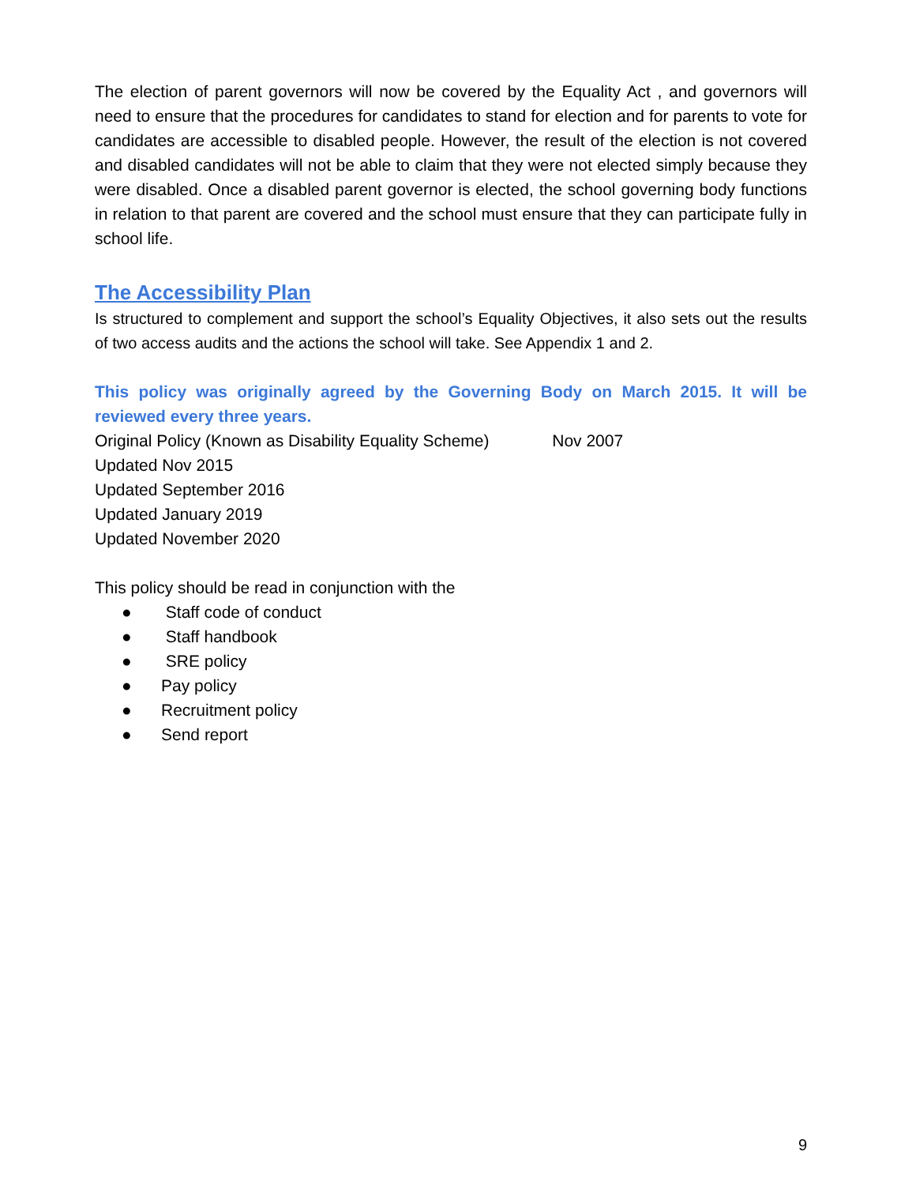The election of parent governors will now be covered by the Equality Act , and governors will need to ensure that the procedures for candidates to stand for election and for parents to vote for candidates are accessible to disabled people. However, the result of the election is not covered and disabled candidates will not be able to claim that they were not elected simply because they were disabled. Once a disabled parent governor is elected, the school governing body functions in relation to that parent are covered and the school must ensure that they can participate fully in school life.
The Accessibility Plan
Is structured to complement and support the school’s Equality Objectives, it also sets out the results of two access audits and the actions the school will take. See Appendix 1 and 2.
This policy was originally agreed by the Governing Body on March 2015. It will be reviewed every three years.
Original Policy (Known as Disability Equality Scheme) Nov 2007
Updated Nov 2015
Updated September 2016
Updated January 2019
Updated November 2020
This policy should be read in conjunction with the
● Staff code of conduct
● Staff handbook
● SRE policy
● Pay policy
● Recruitment policy
● Send report
9